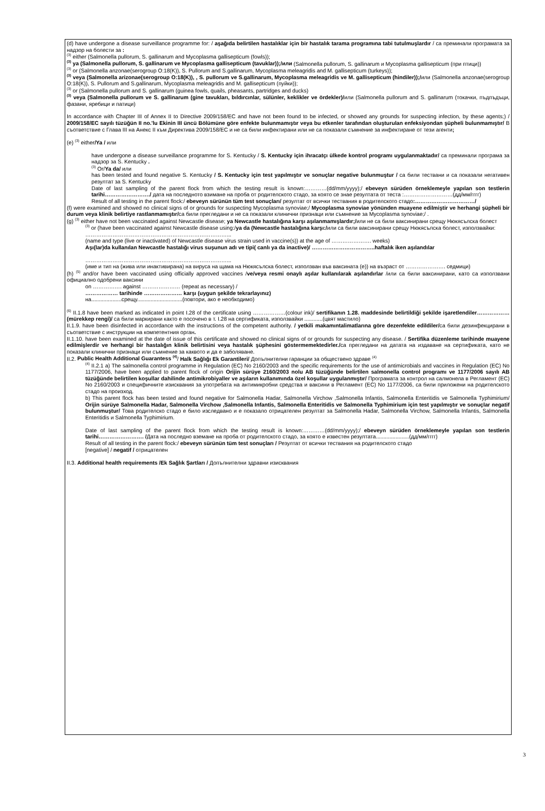(d) have undergone a disease surveillance programme for: / aşağıda belirtilen hastalıklar için bir hastalık tarama programına tabi tutulmuşlardır / са преминали програмата за надзор на болести за :
<sup>(3)</sup> either (Salmonella pullorum, S. gallinarum and Mycoplasma gallisepticum (fowls));
<sup>(3)</sup> ya (Salmonella pullorum, S. gallinarum ve Mycoplasma gallisepticum (tavuklar));/или (Salmonella pullorum, S. gallinarum и Mycoplasma gallisepticum (при птици))
<sup>(3)</sup> or (Salmonella anzonae(serogroup O:18(K)), S. Pullorum and S.gallinarum, Mycoplasma meleagridis and M. gallisepticum (turkeys));
<sup>(3)</sup> veya (Salmonella arizonae(serogroup O:18(K)), , S. pullorum ve S.gallinarum, Mycoplasma meleagridis ve M. gallisepticum (hindiler));/или (Salmonella anzonae(serogroup O:18(K)), S. Pullorum and S.gallinarum, Mycoplasma meleagridis and M. gallisepticum (пуйки));
<sup>(3)</sup> or (Salmonella pullorum and S. gallinarum (guinea fowls, quails, pheasants, partridges and ducks)
<sup>(3)</sup> veya (Salmonella pullorum ve S. gallinarum (gine tavukları, bıldırcınlar, sülünler, keklikler ve ördekler)/или (Salmonella pullorum and S. gallinarum (токачки, пъдпъдъци, фазани, яребици и патици)
In accordance with Chapter III of Annex II to Directive 2009/158/EC and have not been found to be infected, or showed any grounds for suspecting infection, by these agents;) / 2009/158/EC sayılı tüzüğün II no.'lu Ekinin III üncü Bölümüne göre enfekte bulunmamıştır veya bu etkenler tarafından oluşturulan enfeksiyondan şüpheli bulunmamıştır/ В съответствие с Глава III на Анекс II към Директива 2009/158/EC и не са били инфектирани или не са показали съмнение за инфектиране от тези агенти;
(e) <sup>(3)</sup> either/Ya / или
have undergone a disease surveillance programme for S. Kentucky / S. Kentucky için ihracatçı ülkede kontrol programı uygulanmaktadır/ са преминали програма за надзор за S. Kentucky .
<sup>(3)</sup> Or/Ya da/ или
has been tested and found negative S. Kentucky / S. Kentucky için test yapılmıştır ve sonuçlar negative bulunmuştur / са били тествани и са показали негативен резултат за S. Kentucky
Date of last sampling of the parent flock from which the testing result is known:…………(dd/mm/yyyy);/ ebeveyn sürüden örneklemeyle yapılan son testlerin tarihi……………………./ дата на последното взимане на проба от родителското стадо, за която се знае резултата от теста :………………………(дд/мм/гггг)
Result of all testing in the parent flock:/ ebeveyn sürünün tüm test sonuçları/ резултат от всички тествания в родителското стадо:……………………………/
(f) were examined and showed no clinical signs of or grounds for suspecting Mycoplasma synoviae;/ Mycoplasma synoviae yönünden muayene edilmiştir ve herhangi şüpheli bir durum veya klinik belirtiye rastlanmamıştır/са били прегледани и не са показали клинични признаци или съмнение за Mycoplasma synoviae;/ .
(g) <sup>(3)</sup> either have not been vaccinated against Newcastle disease; ya Newcastle hastalığına karşı aşılanmamışlardır;/или не са били ваксинирани срещу Нюкясълска болест
<sup>(3)</sup> or (have been vaccinated against Newcastle disease using:/ya da (Newcastle hastalığına karşı:/или са били ваксинирани срещу Нюкясълска болест, използвайки:
……………………………………………………………………...
(name and type (live or inactivated) of Newcastle disease virus strain used in vaccine(s)) at the age of …………………. weeks)
Aşı(lar)da kullanılan Newcastle hastalığı virus suşunun adı ve tipi( canlı ya da inactive)/ ……………………………..haftalık iken aşılandılar
……………………………………………………………………...
(име и тип на (жива или инактивирана) на вируса на щама на Нюкясълска болест, използван във ваксината (е)) на възраст от …………………. седмици)
(h) <sup>(5)</sup> and/or have been vaccinated using officially approved vaccines /ve/veya resmi onaylı aşılar kullanılarak aşılandırlar /или са били ваксинирани, като са използвани официално одобрени ваксини
on ……………. against ………………… (repeat as necessary) /
……………… tarihinde ………………… karşı (uygun şekilde tekrarlayınız)
на....................срещу..............................(повтори, ако е необходимо)
<sup>(6)</sup> II.1.8 have been marked as indicated in point I.28 of the certificate using ………………(colour ink)/ sertifikanın 1.28. maddesinde belirtildiği şekilde işaretlendiler………………(mürekkep rengi)/ са били маркирани както е посочено в т. I.28 на сертификата, използвайки ............(цвят мастило)
II.1.9. have been disinfected in accordance with the instructions of the competent authority. / yetkili makamıntalimatlarına göre dezenfekte edildiler/са били дезинфекцирани в съответствие с инструкции на компетентния орган.
II.1.10. have been examined at the date of issue of this certificate and showed no clinical signs of or grounds for suspecting any disease. / Sertifika düzenleme tarihinde muayene edilmişlerdir ve herhangi bir hastalığın klinik belirtisini veya hastalık şüphesini göstermemektedirler./са прегледани на датата на издаване на сертификата, като не показали клинични признаци или съмнение за каквото и да е заболяване.
II.2. Public Health Additional Guarantess <sup>(4)</sup>/ Halk Sağlığı Ek Garantileri/ Допълнителни гаранции за обществено здраве <sup>(4)</sup>
<sup>(4)</sup> II.2.1 a) The salmonella control programme in Regulation (EC) No 2160/2003 and the specific requirements for the use of antimicrobials and vaccines in Regulation (EC) No 1177/2006, have been applied to parent flock of origin Orijin sürüye 2160/2003 nolu AB tüzüğünde belirtilen salmonella control programı ve 1177/2006 sayılı AB tüzüğünde belirtilen koşullar dahilinde antimikrobiyaller ve aşıların kullanımında özel koşullar uygulanmıştır/ Програмата за контрол на салмонела в Регламент (EC) No 2160/2003 и специфичните изисквания за употребата на антимикробни средства и ваксини в Регламент (EC) No 1177/2006, са били приложени на родителското стадо на произход.
b) This parent flock has been tested and found negative for Salmonella Hadar, Salmonella Virchow ,Salmonella Infantis, Salmonella Enteritidis ve Salmonella Typhimirium/ Orijin sürüye Salmonella Hadar, Salmonella Virchow ,Salmonella Infantis, Salmonella Enteritidis ve Salmonella Typhimirium için test yapılmıştır ve sonuçlar negatif bulunmuştur/ Това родителско стадо е било изследвано и е показало отрицателен резултат за Salmonella Hadar, Salmonella Virchow, Salmonella Infantis, Salmonella Enteritidis и Salmonella Typhimirium.
Date of last sampling of the parent flock from which the testing result is known:…………(dd/mm/yyyy);/ ebeveyn sürüden örneklemeyle yapılan son testlerin tarihi……………………. /Дата на последно вземане на проба от родителското стадо, за която е известен резултата......................(дд/мм/гггг)
Result of all testing in the parent flock:/ ebeveyn sürünün tüm test sonuçları / Резултат от всички тествания на родителското стадо
[negative] / negatif / отрицателен
II.3. Additional health requirements /Ek Sağlık Şartları / Допълнителни здравни изисквания
3